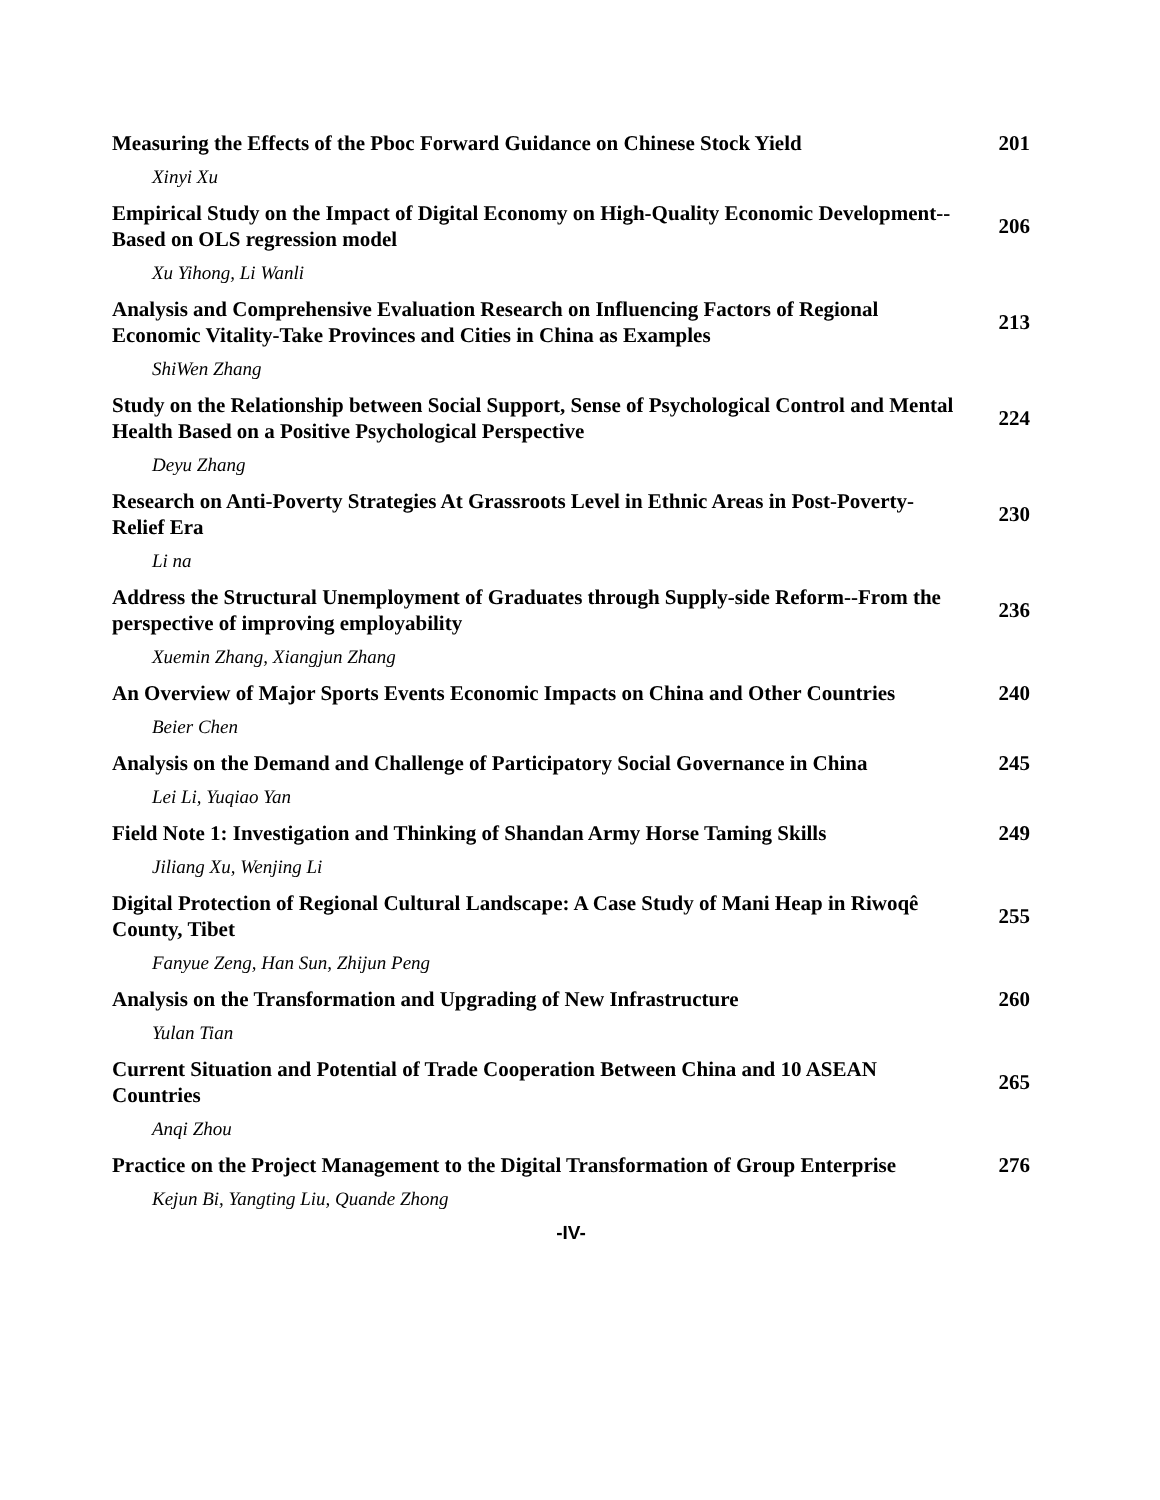Measuring the Effects of the Pboc Forward Guidance on Chinese Stock Yield
201
Xinyi Xu
Empirical Study on the Impact of Digital Economy on High-Quality Economic Development--Based on OLS regression model
206
Xu Yihong, Li Wanli
Analysis and Comprehensive Evaluation Research on Influencing Factors of Regional Economic Vitality-Take Provinces and Cities in China as Examples
213
ShiWen Zhang
Study on the Relationship between Social Support, Sense of Psychological Control and Mental Health Based on a Positive Psychological Perspective
224
Deyu Zhang
Research on Anti-Poverty Strategies At Grassroots Level in Ethnic Areas in Post-Poverty-Relief Era
230
Li na
Address the Structural Unemployment of Graduates through Supply-side Reform--From the perspective of improving employability
236
Xuemin Zhang, Xiangjun Zhang
An Overview of Major Sports Events Economic Impacts on China and Other Countries
240
Beier Chen
Analysis on the Demand and Challenge of Participatory Social Governance in China
245
Lei Li, Yuqiao Yan
Field Note 1: Investigation and Thinking of Shandan Army Horse Taming Skills
249
Jiliang Xu, Wenjing Li
Digital Protection of Regional Cultural Landscape: A Case Study of Mani Heap in Riwoqê County, Tibet
255
Fanyue Zeng, Han Sun, Zhijun Peng
Analysis on the Transformation and Upgrading of New Infrastructure
260
Yulan Tian
Current Situation and Potential of Trade Cooperation Between China and 10 ASEAN Countries
265
Anqi Zhou
Practice on the Project Management to the Digital Transformation of Group Enterprise
276
Kejun Bi, Yangting Liu, Quande Zhong
-IV-